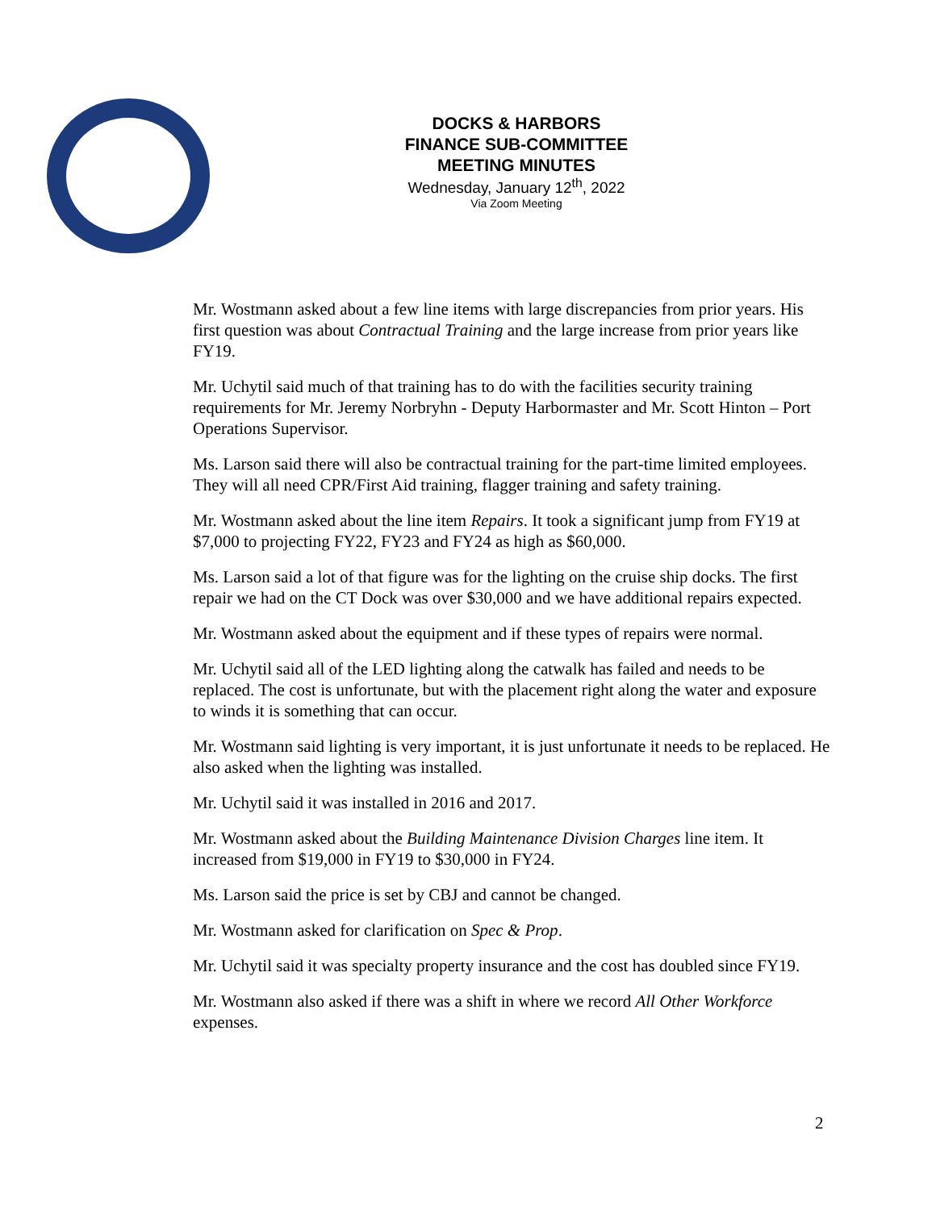DOCKS & HARBORS
FINANCE SUB-COMMITTEE
MEETING MINUTES
Wednesday, January 12<sup>th</sup>, 2022
Via Zoom Meeting
Mr. Wostmann asked about a few line items with large discrepancies from prior years. His first question was about Contractual Training and the large increase from prior years like FY19.
Mr. Uchytil said much of that training has to do with the facilities security training requirements for Mr. Jeremy Norbryhn - Deputy Harbormaster and Mr. Scott Hinton – Port Operations Supervisor.
Ms. Larson said there will also be contractual training for the part-time limited employees. They will all need CPR/First Aid training, flagger training and safety training.
Mr. Wostmann asked about the line item Repairs. It took a significant jump from FY19 at $7,000 to projecting FY22, FY23 and FY24 as high as $60,000.
Ms. Larson said a lot of that figure was for the lighting on the cruise ship docks. The first repair we had on the CT Dock was over $30,000 and we have additional repairs expected.
Mr. Wostmann asked about the equipment and if these types of repairs were normal.
Mr. Uchytil said all of the LED lighting along the catwalk has failed and needs to be replaced. The cost is unfortunate, but with the placement right along the water and exposure to winds it is something that can occur.
Mr. Wostmann said lighting is very important, it is just unfortunate it needs to be replaced. He also asked when the lighting was installed.
Mr. Uchytil said it was installed in 2016 and 2017.
Mr. Wostmann asked about the Building Maintenance Division Charges line item. It increased from $19,000 in FY19 to $30,000 in FY24.
Ms. Larson said the price is set by CBJ and cannot be changed.
Mr. Wostmann asked for clarification on Spec & Prop.
Mr. Uchytil said it was specialty property insurance and the cost has doubled since FY19.
Mr. Wostmann also asked if there was a shift in where we record All Other Workforce expenses.
2